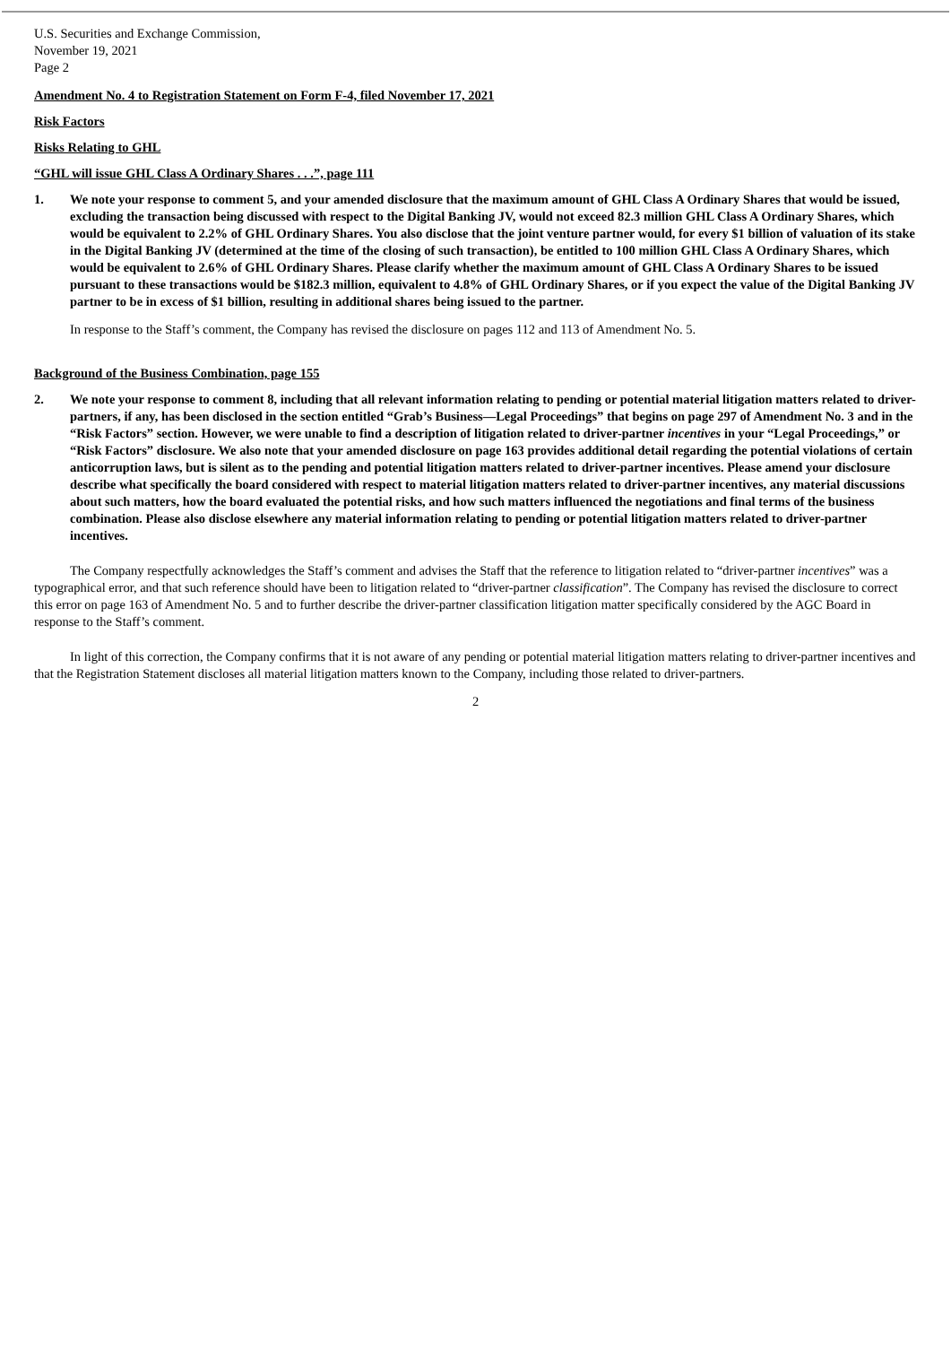U.S. Securities and Exchange Commission,
November 19, 2021
Page 2
Amendment No. 4 to Registration Statement on Form F-4, filed November 17, 2021
Risk Factors
Risks Relating to GHL
“GHL will issue GHL Class A Ordinary Shares . . .”, page 111
1. We note your response to comment 5, and your amended disclosure that the maximum amount of GHL Class A Ordinary Shares that would be issued, excluding the transaction being discussed with respect to the Digital Banking JV, would not exceed 82.3 million GHL Class A Ordinary Shares, which would be equivalent to 2.2% of GHL Ordinary Shares. You also disclose that the joint venture partner would, for every $1 billion of valuation of its stake in the Digital Banking JV (determined at the time of the closing of such transaction), be entitled to 100 million GHL Class A Ordinary Shares, which would be equivalent to 2.6% of GHL Ordinary Shares. Please clarify whether the maximum amount of GHL Class A Ordinary Shares to be issued pursuant to these transactions would be $182.3 million, equivalent to 4.8% of GHL Ordinary Shares, or if you expect the value of the Digital Banking JV partner to be in excess of $1 billion, resulting in additional shares being issued to the partner.
In response to the Staff’s comment, the Company has revised the disclosure on pages 112 and 113 of Amendment No. 5.
Background of the Business Combination, page 155
2. We note your response to comment 8, including that all relevant information relating to pending or potential material litigation matters related to driver-partners, if any, has been disclosed in the section entitled “Grab’s Business—Legal Proceedings” that begins on page 297 of Amendment No. 3 and in the “Risk Factors” section. However, we were unable to find a description of litigation related to driver-partner incentives in your “Legal Proceedings,” or “Risk Factors” disclosure. We also note that your amended disclosure on page 163 provides additional detail regarding the potential violations of certain anticorruption laws, but is silent as to the pending and potential litigation matters related to driver-partner incentives. Please amend your disclosure describe what specifically the board considered with respect to material litigation matters related to driver-partner incentives, any material discussions about such matters, how the board evaluated the potential risks, and how such matters influenced the negotiations and final terms of the business combination. Please also disclose elsewhere any material information relating to pending or potential litigation matters related to driver-partner incentives.
The Company respectfully acknowledges the Staff’s comment and advises the Staff that the reference to litigation related to “driver-partner incentives” was a typographical error, and that such reference should have been to litigation related to “driver-partner classification”. The Company has revised the disclosure to correct this error on page 163 of Amendment No. 5 and to further describe the driver-partner classification litigation matter specifically considered by the AGC Board in response to the Staff’s comment.
In light of this correction, the Company confirms that it is not aware of any pending or potential material litigation matters relating to driver-partner incentives and that the Registration Statement discloses all material litigation matters known to the Company, including those related to driver-partners.
2